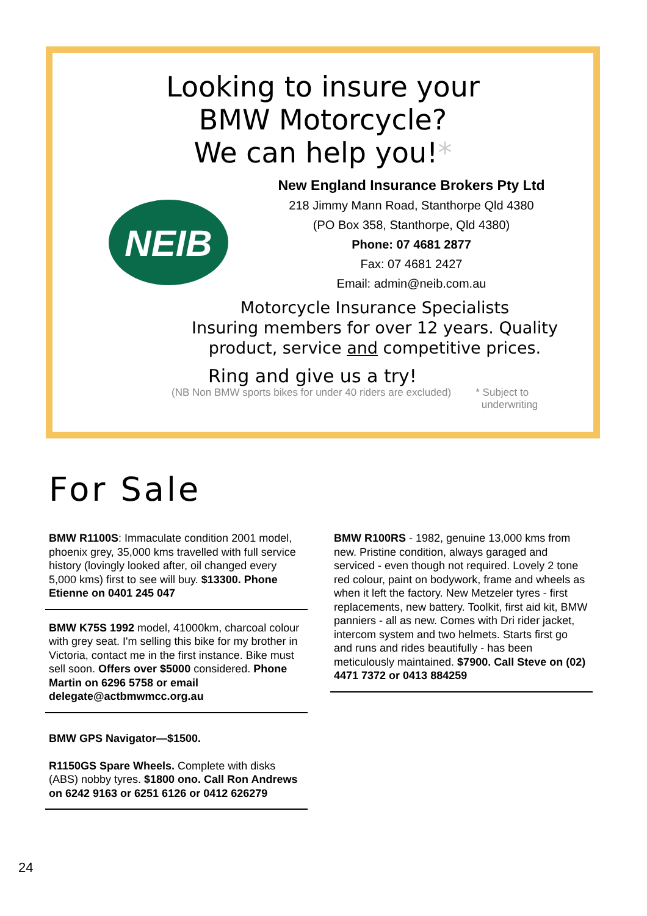Looking to insure your
BMW Motorcycle?
We can help you!*
NEIB
New England Insurance Brokers Pty Ltd
218 Jimmy Mann Road, Stanthorpe Qld 4380
(PO Box 358, Stanthorpe, Qld 4380)
Phone: 07 4681 2877
Fax: 07 4681 2427
Email: admin@neib.com.au
Motorcycle Insurance Specialists
Insuring members for over 12 years. Quality product, service and competitive prices.
Ring and give us a try!
(NB Non BMW sports bikes for under 40 riders are excluded) * Subject to
underwriting
For Sale
BMW R1100S: Immaculate condition 2001 model, phoenix grey, 35,000 kms travelled with full service history (lovingly looked after, oil changed every 5,000 kms) first to see will buy. $13300. Phone Etienne on 0401 245 047
BMW K75S 1992 model, 41000km, charcoal colour with grey seat. I'm selling this bike for my brother in Victoria, contact me in the first instance. Bike must sell soon. Offers over $5000 considered. Phone Martin on 6296 5758 or email delegate@actbmwmcc.org.au
BMW GPS Navigator—$1500.
R1150GS Spare Wheels. Complete with disks (ABS) nobby tyres. $1800 ono. Call Ron Andrews on 6242 9163 or 6251 6126 or 0412 626279
BMW R100RS - 1982, genuine 13,000 kms from new. Pristine condition, always garaged and serviced - even though not required. Lovely 2 tone red colour, paint on bodywork, frame and wheels as when it left the factory. New Metzeler tyres - first replacements, new battery. Toolkit, first aid kit, BMW panniers - all as new. Comes with Dri rider jacket, intercom system and two helmets. Starts first go and runs and rides beautifully - has been meticulously maintained. $7900. Call Steve on (02) 4471 7372 or 0413 884259
24